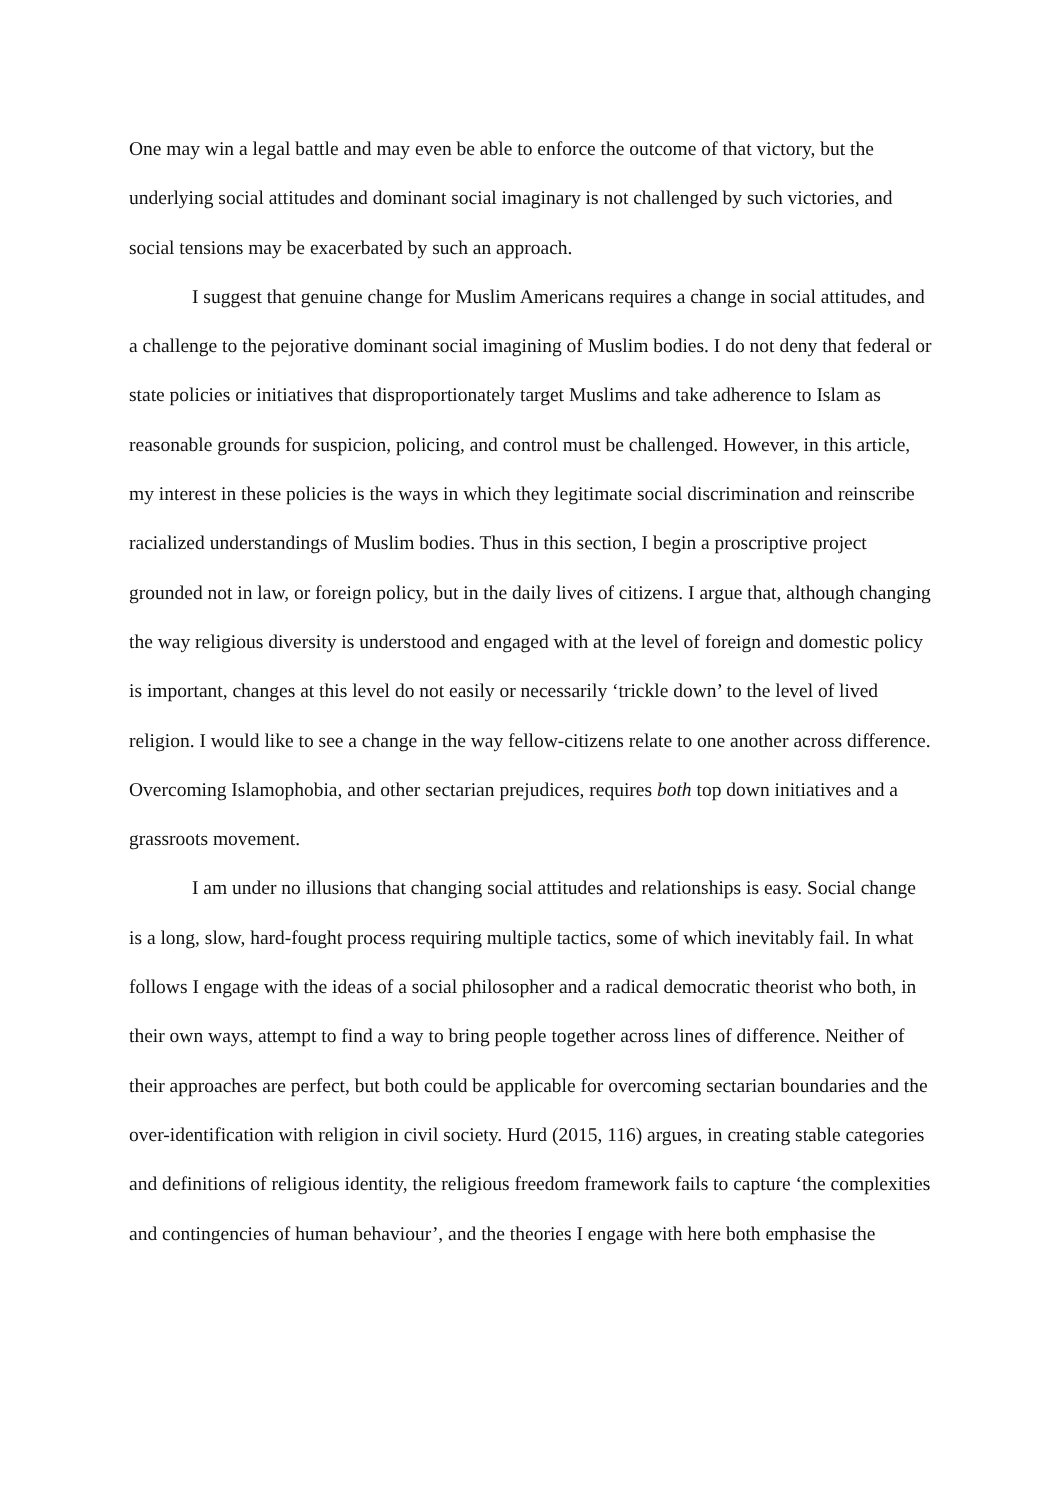One may win a legal battle and may even be able to enforce the outcome of that victory, but the underlying social attitudes and dominant social imaginary is not challenged by such victories, and social tensions may be exacerbated by such an approach.
I suggest that genuine change for Muslim Americans requires a change in social attitudes, and a challenge to the pejorative dominant social imagining of Muslim bodies. I do not deny that federal or state policies or initiatives that disproportionately target Muslims and take adherence to Islam as reasonable grounds for suspicion, policing, and control must be challenged. However, in this article, my interest in these policies is the ways in which they legitimate social discrimination and reinscribe racialized understandings of Muslim bodies. Thus in this section, I begin a proscriptive project grounded not in law, or foreign policy, but in the daily lives of citizens. I argue that, although changing the way religious diversity is understood and engaged with at the level of foreign and domestic policy is important, changes at this level do not easily or necessarily ‘trickle down’ to the level of lived religion. I would like to see a change in the way fellow-citizens relate to one another across difference. Overcoming Islamophobia, and other sectarian prejudices, requires both top down initiatives and a grassroots movement.
I am under no illusions that changing social attitudes and relationships is easy. Social change is a long, slow, hard-fought process requiring multiple tactics, some of which inevitably fail. In what follows I engage with the ideas of a social philosopher and a radical democratic theorist who both, in their own ways, attempt to find a way to bring people together across lines of difference. Neither of their approaches are perfect, but both could be applicable for overcoming sectarian boundaries and the over-identification with religion in civil society. Hurd (2015, 116) argues, in creating stable categories and definitions of religious identity, the religious freedom framework fails to capture ‘the complexities and contingencies of human behaviour’, and the theories I engage with here both emphasise the